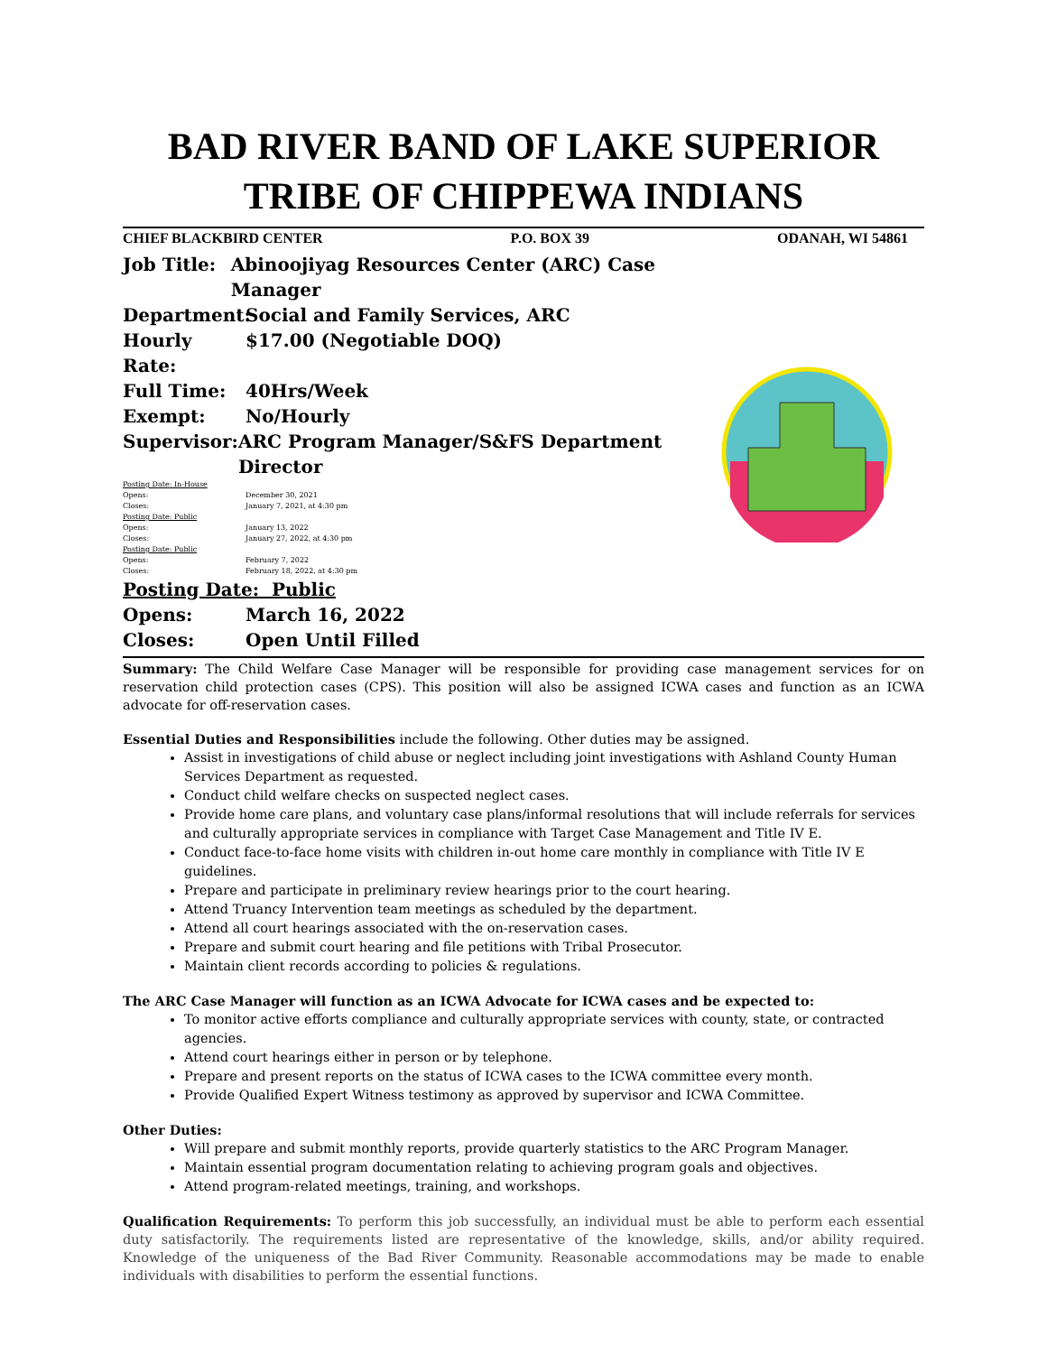BAD RIVER BAND OF LAKE SUPERIOR
TRIBE OF CHIPPEWA INDIANS
CHIEF BLACKBIRD CENTER P.O. BOX 39 ODANAH, WI 54861
Job Title: Abinoojiyag Resources Center (ARC) Case Manager
Department: Social and Family Services, ARC
Hourly Rate: $17.00 (Negotiable DOQ)
Full Time: 40Hrs/Week
Exempt: No/Hourly
Supervisor: ARC Program Manager/S&FS Department Director
Posting Date: In-House
Opens: December 30, 2021
Closes: January 7, 2021, at 4:30 pm
Posting Date: Public
Opens: January 13, 2022
Closes: January 27, 2022, at 4:30 pm
Posting Date: Public
Opens: February 7, 2022
Closes: February 18, 2022, at 4:30 pm
Posting Date: Public
Opens: March 16, 2022
Closes: Open Until Filled
Summary: The Child Welfare Case Manager will be responsible for providing case management services for on reservation child protection cases (CPS). This position will also be assigned ICWA cases and function as an ICWA advocate for off-reservation cases.
Essential Duties and Responsibilities include the following. Other duties may be assigned.
Assist in investigations of child abuse or neglect including joint investigations with Ashland County Human Services Department as requested.
Conduct child welfare checks on suspected neglect cases.
Provide home care plans, and voluntary case plans/informal resolutions that will include referrals for services and culturally appropriate services in compliance with Target Case Management and Title IV E.
Conduct face-to-face home visits with children in-out home care monthly in compliance with Title IV E guidelines.
Prepare and participate in preliminary review hearings prior to the court hearing.
Attend Truancy Intervention team meetings as scheduled by the department.
Attend all court hearings associated with the on-reservation cases.
Prepare and submit court hearing and file petitions with Tribal Prosecutor.
Maintain client records according to policies & regulations.
The ARC Case Manager will function as an ICWA Advocate for ICWA cases and be expected to:
To monitor active efforts compliance and culturally appropriate services with county, state, or contracted agencies.
Attend court hearings either in person or by telephone.
Prepare and present reports on the status of ICWA cases to the ICWA committee every month.
Provide Qualified Expert Witness testimony as approved by supervisor and ICWA Committee.
Other Duties:
Will prepare and submit monthly reports, provide quarterly statistics to the ARC Program Manager.
Maintain essential program documentation relating to achieving program goals and objectives.
Attend program-related meetings, training, and workshops.
Qualification Requirements: To perform this job successfully, an individual must be able to perform each essential duty satisfactorily. The requirements listed are representative of the knowledge, skills, and/or ability required. Knowledge of the uniqueness of the Bad River Community. Reasonable accommodations may be made to enable individuals with disabilities to perform the essential functions.